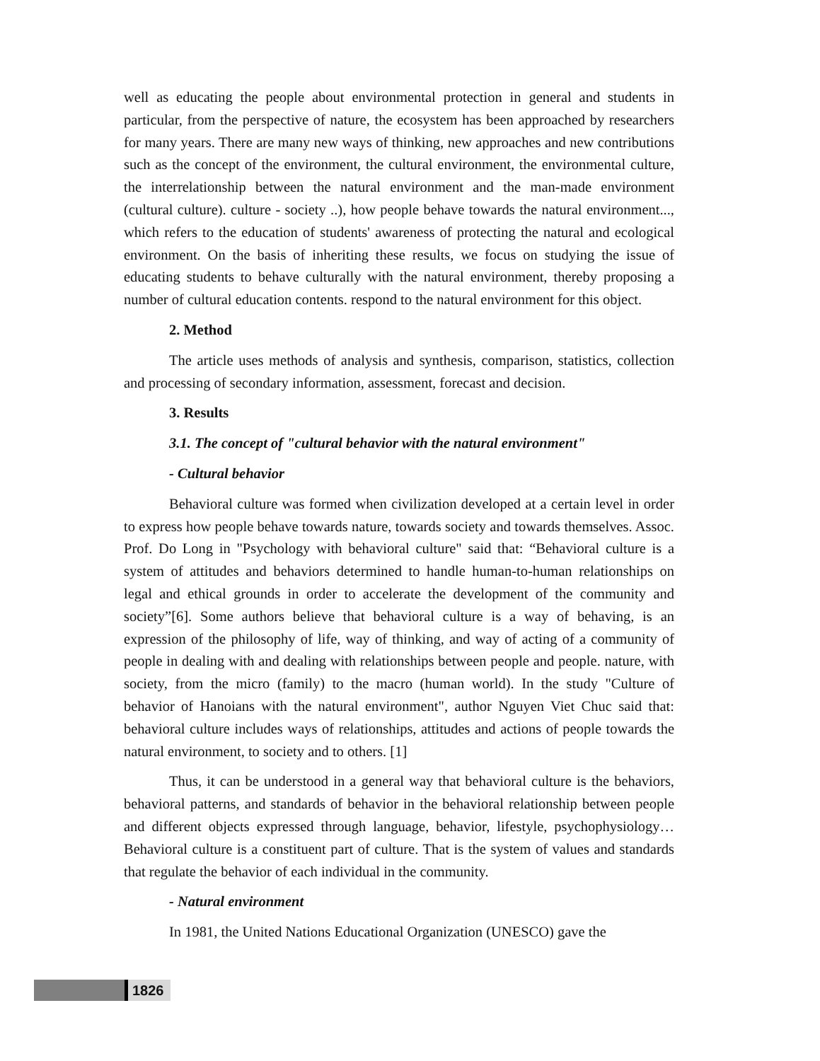well as educating the people about environmental protection in general and students in particular, from the perspective of nature, the ecosystem has been approached by researchers for many years. There are many new ways of thinking, new approaches and new contributions such as the concept of the environment, the cultural environment, the environmental culture, the interrelationship between the natural environment and the man-made environment (cultural culture). culture - society ..), how people behave towards the natural environment..., which refers to the education of students' awareness of protecting the natural and ecological environment. On the basis of inheriting these results, we focus on studying the issue of educating students to behave culturally with the natural environment, thereby proposing a number of cultural education contents. respond to the natural environment for this object.
2. Method
The article uses methods of analysis and synthesis, comparison, statistics, collection and processing of secondary information, assessment, forecast and decision.
3. Results
3.1. The concept of "cultural behavior with the natural environment"
- Cultural behavior
Behavioral culture was formed when civilization developed at a certain level in order to express how people behave towards nature, towards society and towards themselves. Assoc. Prof. Do Long in "Psychology with behavioral culture" said that: “Behavioral culture is a system of attitudes and behaviors determined to handle human-to-human relationships on legal and ethical grounds in order to accelerate the development of the community and society”[6]. Some authors believe that behavioral culture is a way of behaving, is an expression of the philosophy of life, way of thinking, and way of acting of a community of people in dealing with and dealing with relationships between people and people. nature, with society, from the micro (family) to the macro (human world). In the study "Culture of behavior of Hanoians with the natural environment", author Nguyen Viet Chuc said that: behavioral culture includes ways of relationships, attitudes and actions of people towards the natural environment, to society and to others. [1]
Thus, it can be understood in a general way that behavioral culture is the behaviors, behavioral patterns, and standards of behavior in the behavioral relationship between people and different objects expressed through language, behavior, lifestyle, psychophysiology… Behavioral culture is a constituent part of culture. That is the system of values and standards that regulate the behavior of each individual in the community.
- Natural environment
In 1981, the United Nations Educational Organization (UNESCO) gave the
1826